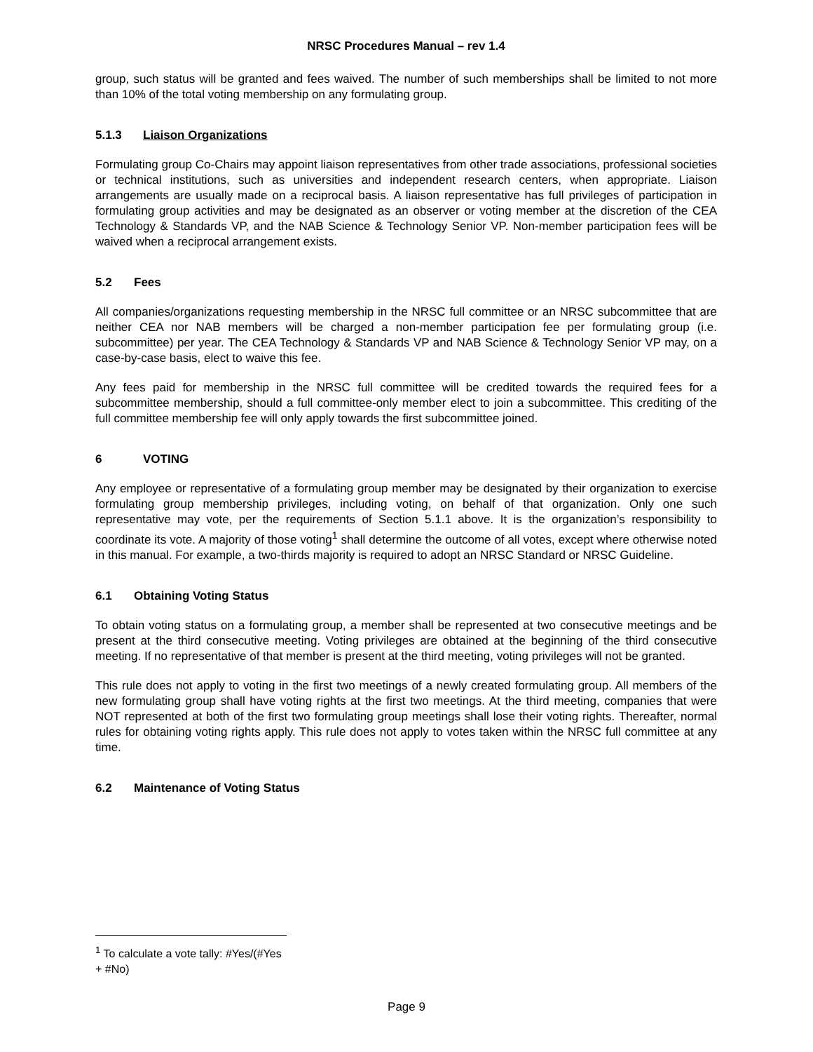NRSC Procedures Manual – rev 1.4
group, such status will be granted and fees waived. The number of such memberships shall be limited to not more than 10% of the total voting membership on any formulating group.
5.1.3 Liaison Organizations
Formulating group Co-Chairs may appoint liaison representatives from other trade associations, professional societies or technical institutions, such as universities and independent research centers, when appropriate. Liaison arrangements are usually made on a reciprocal basis. A liaison representative has full privileges of participation in formulating group activities and may be designated as an observer or voting member at the discretion of the CEA Technology & Standards VP, and the NAB Science & Technology Senior VP. Non-member participation fees will be waived when a reciprocal arrangement exists.
5.2 Fees
All companies/organizations requesting membership in the NRSC full committee or an NRSC subcommittee that are neither CEA nor NAB members will be charged a non-member participation fee per formulating group (i.e. subcommittee) per year. The CEA Technology & Standards VP and NAB Science & Technology Senior VP may, on a case-by-case basis, elect to waive this fee.
Any fees paid for membership in the NRSC full committee will be credited towards the required fees for a subcommittee membership, should a full committee-only member elect to join a subcommittee. This crediting of the full committee membership fee will only apply towards the first subcommittee joined.
6 VOTING
Any employee or representative of a formulating group member may be designated by their organization to exercise formulating group membership privileges, including voting, on behalf of that organization. Only one such representative may vote, per the requirements of Section 5.1.1 above. It is the organization’s responsibility to coordinate its vote. A majority of those voting<sup>1</sup> shall determine the outcome of all votes, except where otherwise noted in this manual. For example, a two-thirds majority is required to adopt an NRSC Standard or NRSC Guideline.
6.1 Obtaining Voting Status
To obtain voting status on a formulating group, a member shall be represented at two consecutive meetings and be present at the third consecutive meeting. Voting privileges are obtained at the beginning of the third consecutive meeting. If no representative of that member is present at the third meeting, voting privileges will not be granted.
This rule does not apply to voting in the first two meetings of a newly created formulating group. All members of the new formulating group shall have voting rights at the first two meetings. At the third meeting, companies that were NOT represented at both of the first two formulating group meetings shall lose their voting rights. Thereafter, normal rules for obtaining voting rights apply. This rule does not apply to votes taken within the NRSC full committee at any time.
6.2 Maintenance of Voting Status
<sup>1</sup> To calculate a vote tally: #Yes/(#Yes + #No)
Page 9